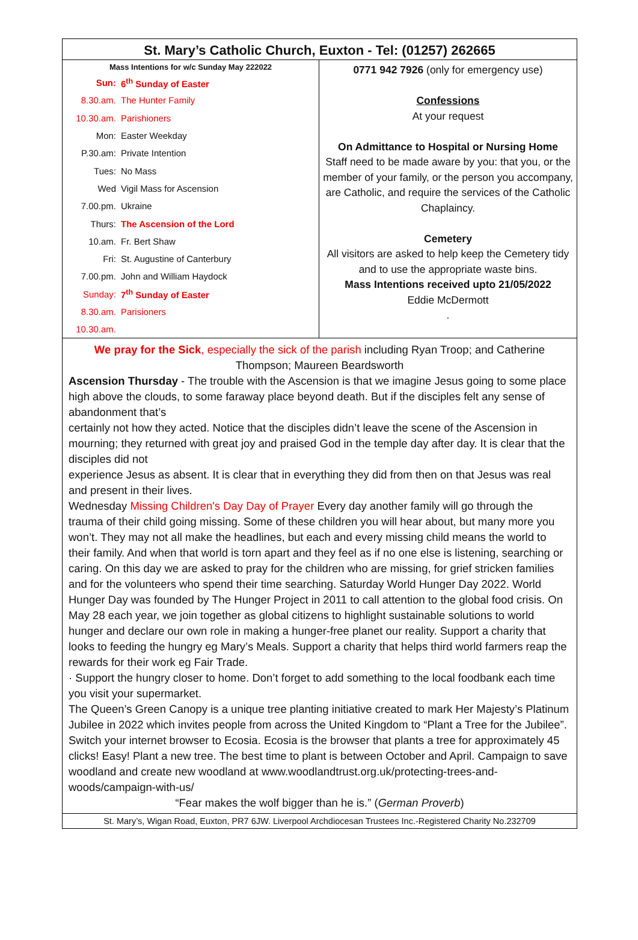St. Mary’s Catholic Church, Euxton - Tel: (01257) 262665
Mass Intentions for w/c Sunday May 222022
| Sun: | 6<sup>th</sup> Sunday of Easter |
| 8.30.am. | The Hunter Family |
| 10.30.am. | Parishioners |
| Mon: | Easter Weekday |
| P.30.am: | Private Intention |
| Tues: | No Mass |
| Wed | Vigil Mass for Ascension |
| 7.00.pm. | Ukraine |
| Thurs: | The Ascension of the Lord |
| 10.am. | Fr. Bert Shaw |
| Fri: | St. Augustine of Canterbury |
| 7.00.pm. | John and William Haydock |
| Sunday: | 7<sup>th</sup> Sunday of Easter |
| 8.30.am. | Parisioners |
| 10.30.am. | |
0771 942 7926 (only for emergency use)
Confessions
At your request
On Admittance to Hospital or Nursing Home
Staff need to be made aware by you: that you, or the member of your family, or the person you accompany, are Catholic, and require the services of the Catholic Chaplaincy.
Cemetery
All visitors are asked to help keep the Cemetery tidy and to use the appropriate waste bins.
Mass Intentions received upto 21/05/2022
Eddie McDermott
.
We pray for the Sick, especially the sick of the parish including Ryan Troop; and Catherine Thompson; Maureen Beardsworth
Ascension Thursday - The trouble with the Ascension is that we imagine Jesus going to some place high above the clouds, to some faraway place beyond death. But if the disciples felt any sense of abandonment that’s
certainly not how they acted. Notice that the disciples didn’t leave the scene of the Ascension in mourning; they returned with great joy and praised God in the temple day after day. It is clear that the disciples did not
experience Jesus as absent. It is clear that in everything they did from then on that Jesus was real and present in their lives.
Wednesday Missing Children's Day Day of Prayer Every day another family will go through the trauma of their child going missing. Some of these children you will hear about, but many more you won’t. They may not all make the headlines, but each and every missing child means the world to their family. And when that world is torn apart and they feel as if no one else is listening, searching or caring. On this day we are asked to pray for the children who are missing, for grief stricken families and for the volunteers who spend their time searching. Saturday World Hunger Day 2022. World Hunger Day was founded by The Hunger Project in 2011 to call attention to the global food crisis. On May 28 each year, we join together as global citizens to highlight sustainable solutions to world hunger and declare our own role in making a hunger-free planet our reality. Support a charity that looks to feeding the hungry eg Mary’s Meals. Support a charity that helps third world farmers reap the rewards for their work eg Fair Trade.
· Support the hungry closer to home. Don’t forget to add something to the local foodbank each time you visit your supermarket.
The Queen’s Green Canopy is a unique tree planting initiative created to mark Her Majesty’s Platinum Jubilee in 2022 which invites people from across the United Kingdom to “Plant a Tree for the Jubilee”. Switch your internet browser to Ecosia. Ecosia is the browser that plants a tree for approximately 45 clicks! Easy! Plant a new tree. The best time to plant is between October and April. Campaign to save woodland and create new woodland at www.woodlandtrust.org.uk/protecting-trees-and-woods/campaign-with-us/
“Fear makes the wolf bigger than he is.” (German Proverb)
St. Mary’s, Wigan Road, Euxton, PR7 6JW. Liverpool Archdiocesan Trustees Inc.-Registered Charity No.232709